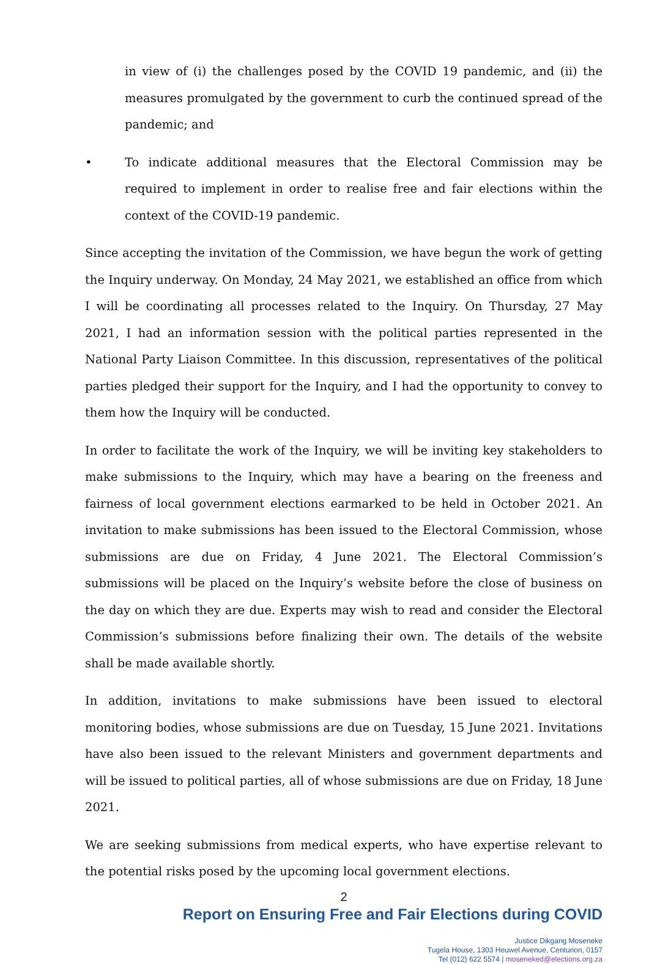in view of (i) the challenges posed by the COVID 19 pandemic, and (ii) the measures promulgated by the government to curb the continued spread of the pandemic; and
• To indicate additional measures that the Electoral Commission may be required to implement in order to realise free and fair elections within the context of the COVID-19 pandemic.
Since accepting the invitation of the Commission, we have begun the work of getting the Inquiry underway. On Monday, 24 May 2021, we established an office from which I will be coordinating all processes related to the Inquiry. On Thursday, 27 May 2021, I had an information session with the political parties represented in the National Party Liaison Committee. In this discussion, representatives of the political parties pledged their support for the Inquiry, and I had the opportunity to convey to them how the Inquiry will be conducted.
In order to facilitate the work of the Inquiry, we will be inviting key stakeholders to make submissions to the Inquiry, which may have a bearing on the freeness and fairness of local government elections earmarked to be held in October 2021. An invitation to make submissions has been issued to the Electoral Commission, whose submissions are due on Friday, 4 June 2021. The Electoral Commission’s submissions will be placed on the Inquiry’s website before the close of business on the day on which they are due. Experts may wish to read and consider the Electoral Commission’s submissions before finalizing their own. The details of the website shall be made available shortly.
In addition, invitations to make submissions have been issued to electoral monitoring bodies, whose submissions are due on Tuesday, 15 June 2021. Invitations have also been issued to the relevant Ministers and government departments and will be issued to political parties, all of whose submissions are due on Friday, 18 June 2021.
We are seeking submissions from medical experts, who have expertise relevant to the potential risks posed by the upcoming local government elections.
2
Report on Ensuring Free and Fair Elections during COVID
Justice Dikgang Moseneke
Tugela House, 1303 Heuwel Avenue, Centurion, 0157
Tel (012) 622 5574 | moseneked@elections.org.za